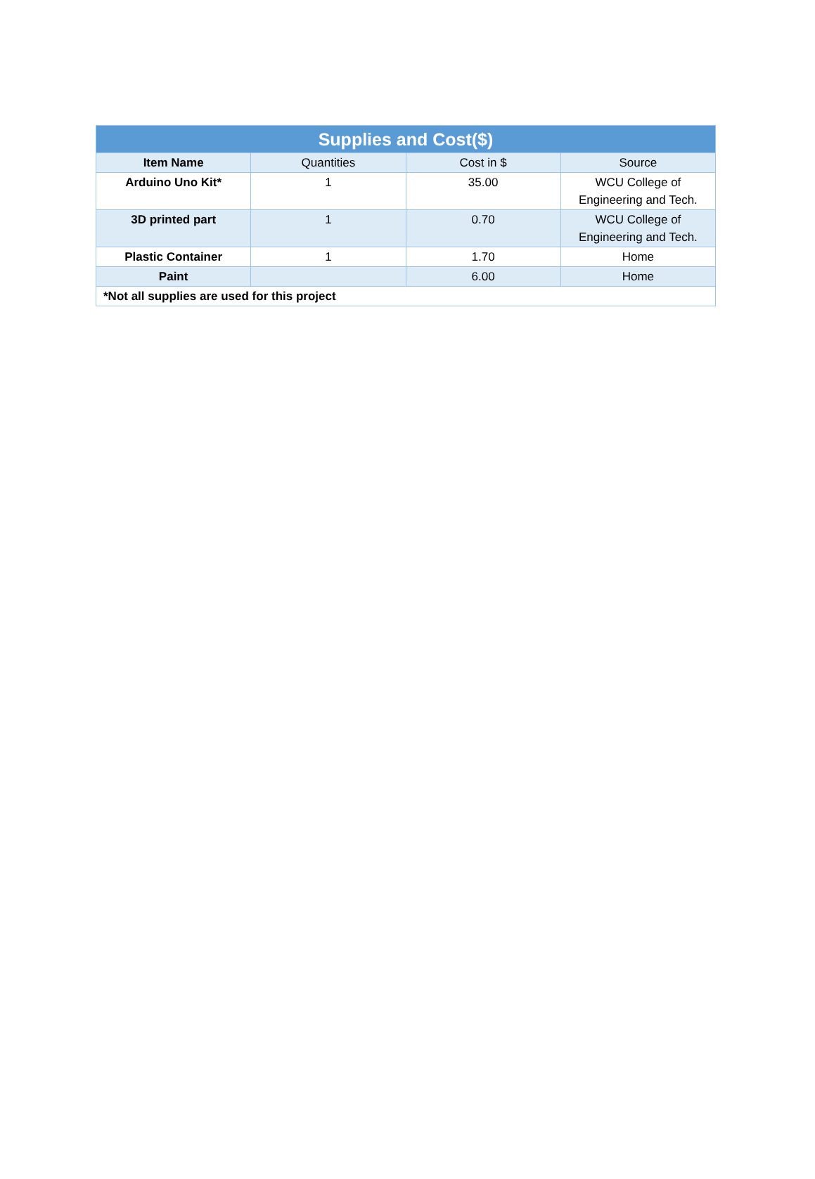| Supplies and Cost($) | | | |
| --- | --- | --- | --- |
| Item Name | Quantities | Cost in $ | Source |
| Arduino Uno Kit* | 1 | 35.00 | WCU College of Engineering and Tech. |
| 3D printed part | 1 | 0.70 | WCU College of Engineering and Tech. |
| Plastic Container | 1 | 1.70 | Home |
| Paint | | 6.00 | Home |
| *Not all supplies are used for this project | | | |